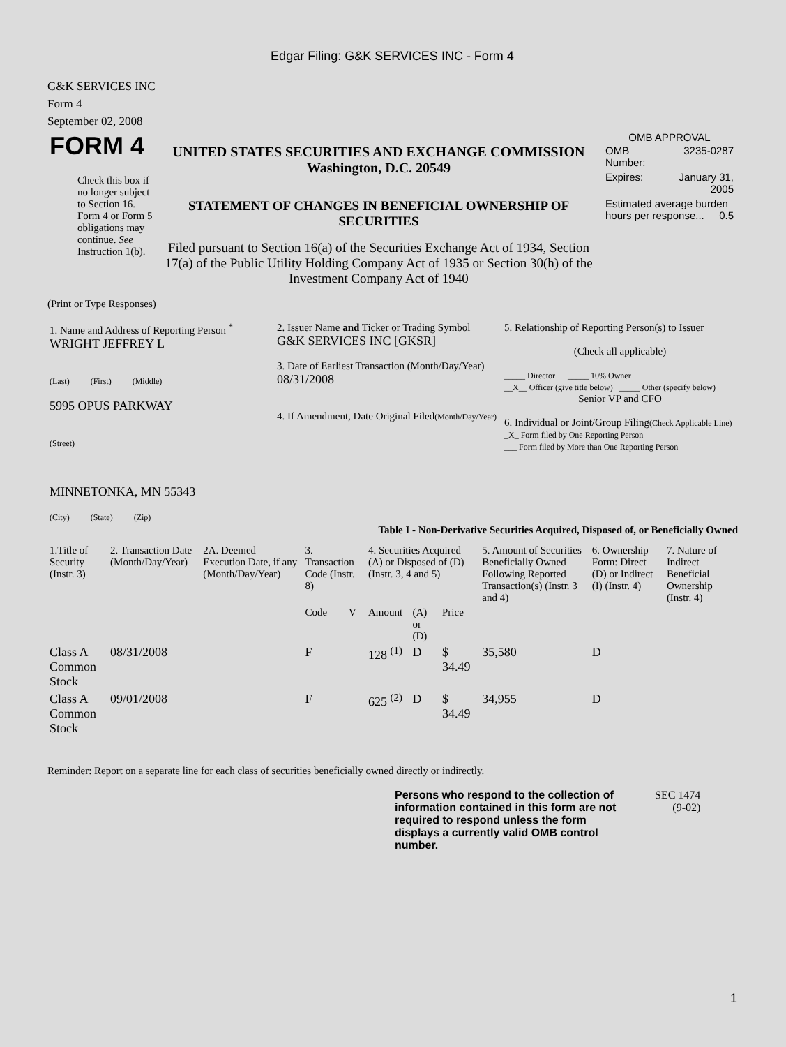Edgar Filing: G&K SERVICES INC - Form 4
G&K SERVICES INC
Form 4
September 02, 2008
| FORM 4 Check this box if no longer subject to Section 16. Form 4 or Form 5 obligations may continue. See Instruction 1(b). | UNITED STATES SECURITIES AND EXCHANGE COMMISSION Washington, D.C. 20549 STATEMENT OF CHANGES IN BENEFICIAL OWNERSHIP OF SECURITIES Filed pursuant to Section 16(a) of the Securities Exchange Act of 1934, Section 17(a) of the Public Utility Holding Company Act of 1935 or Section 30(h) of the Investment Company Act of 1940 | OMB APPROVAL / OMB Number: / 3235-0287 / / Expires: / January 31, 2005 / / Estimated average burden hours per response... 0.5 / / |
(Print or Type Responses)
| 1. Name and Address of Reporting Person <sup>*</sup> WRIGHT JEFFREY L (Last) (First) (Middle) 5995 OPUS PARKWAY (Street) MINNETONKA, MN 55343 (City) (State) (Zip) | 2. Issuer Name and Ticker or Trading Symbol G&K SERVICES INC [GKSR] 3. Date of Earliest Transaction (Month/Day/Year) 08/31/2008 4. If Amendment, Date Original Filed (Month/Day/Year) | 5. Relationship of Reporting Person(s) to Issuer (Check all applicable) _____ Director _____ 10% Owner __X__ Officer (give title below) _____ Other (specify below) Senior VP and CFO 6. Individual or Joint/Group Filing (Check Applicable Line) _X_ Form filed by One Reporting Person ___ Form filed by More than One Reporting Person |
Table I - Non-Derivative Securities Acquired, Disposed of, or Beneficially Owned
| 1.Title of Security (Instr. 3) | 2. Transaction Date (Month/Day/Year) | 2A. Deemed Execution Date, if any (Month/Day/Year) | 3. Transaction Code (Instr. 8) | | 4. Securities Acquired (A) or Disposed of (D) (Instr. 3, 4 and 5) | | | 5. Amount of Securities Beneficially Owned Following Reported Transaction(s) (Instr. 3 and 4) | 6. Ownership Form: Direct (D) or Indirect (I) (Instr. 4) | 7. Nature of Indirect Beneficial Ownership (Instr. 4) |
| --- | --- | --- | --- | --- | --- | --- | --- | --- | --- | --- |
| | | | Code | V | Amount | (A) or (D) | Price | | | |
| Class A Common Stock | 08/31/2008 | | F | | 128 <sup>(1)</sup> | D | $ 34.49 | 35,580 | D | |
| Class A Common Stock | 09/01/2008 | | F | | 625 <sup>(2)</sup> | D | $ 34.49 | 34,955 | D | |
Reminder: Report on a separate line for each class of securities beneficially owned directly or indirectly.
| Persons who respond to the collection of information contained in this form are not required to respond unless the form displays a currently valid OMB control number. | SEC 1474 (9-02) |
1